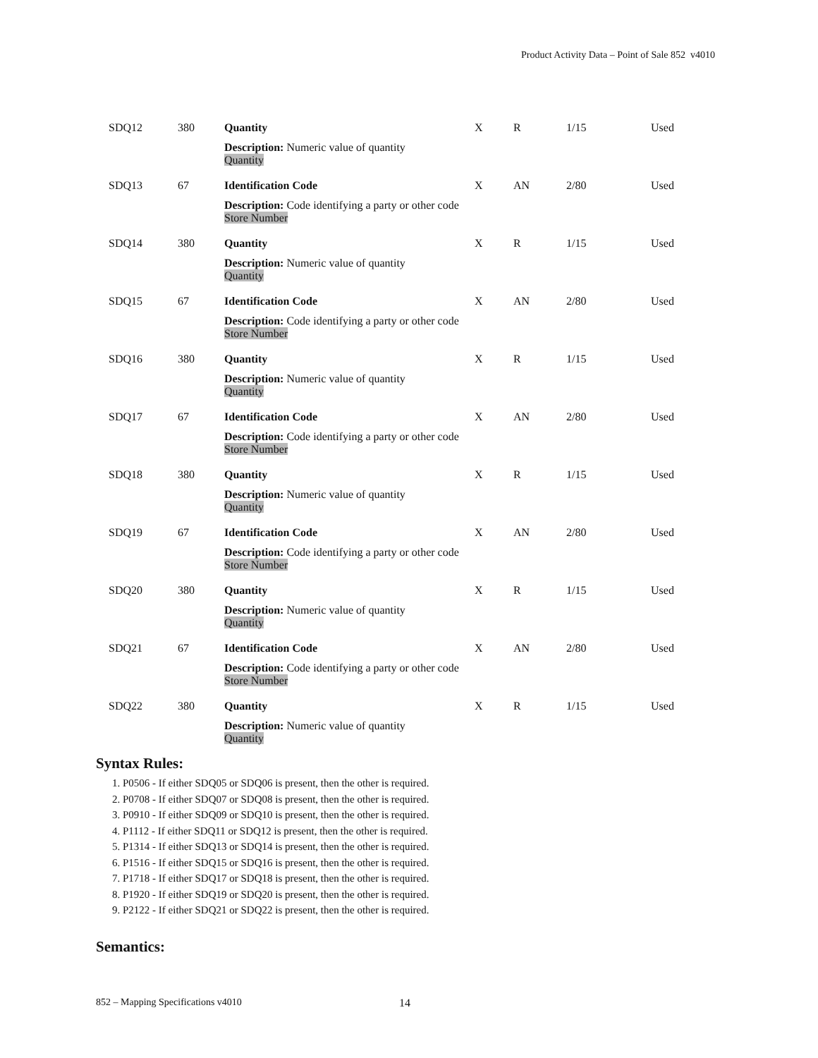Product Activity Data – Point of Sale 852 v4010
| SDQ12 | 380 | Quantity | X | R | 1/15 | Used |
| | | Description: Numeric value of quantity Quantity | | | | |
| SDQ13 | 67 | Identification Code | X | AN | 2/80 | Used |
| | | Description: Code identifying a party or other code Store Number | | | | |
| SDQ14 | 380 | Quantity | X | R | 1/15 | Used |
| | | Description: Numeric value of quantity Quantity | | | | |
| SDQ15 | 67 | Identification Code | X | AN | 2/80 | Used |
| | | Description: Code identifying a party or other code Store Number | | | | |
| SDQ16 | 380 | Quantity | X | R | 1/15 | Used |
| | | Description: Numeric value of quantity Quantity | | | | |
| SDQ17 | 67 | Identification Code | X | AN | 2/80 | Used |
| | | Description: Code identifying a party or other code Store Number | | | | |
| SDQ18 | 380 | Quantity | X | R | 1/15 | Used |
| | | Description: Numeric value of quantity Quantity | | | | |
| SDQ19 | 67 | Identification Code | X | AN | 2/80 | Used |
| | | Description: Code identifying a party or other code Store Number | | | | |
| SDQ20 | 380 | Quantity | X | R | 1/15 | Used |
| | | Description: Numeric value of quantity Quantity | | | | |
| SDQ21 | 67 | Identification Code | X | AN | 2/80 | Used |
| | | Description: Code identifying a party or other code Store Number | | | | |
| SDQ22 | 380 | Quantity | X | R | 1/15 | Used |
| | | Description: Numeric value of quantity Quantity | | | | |
Syntax Rules:
1. P0506 - If either SDQ05 or SDQ06 is present, then the other is required.
2. P0708 - If either SDQ07 or SDQ08 is present, then the other is required.
3. P0910 - If either SDQ09 or SDQ10 is present, then the other is required.
4. P1112 - If either SDQ11 or SDQ12 is present, then the other is required.
5. P1314 - If either SDQ13 or SDQ14 is present, then the other is required.
6. P1516 - If either SDQ15 or SDQ16 is present, then the other is required.
7. P1718 - If either SDQ17 or SDQ18 is present, then the other is required.
8. P1920 - If either SDQ19 or SDQ20 is present, then the other is required.
9. P2122 - If either SDQ21 or SDQ22 is present, then the other is required.
Semantics:
852 – Mapping Specifications v4010
14